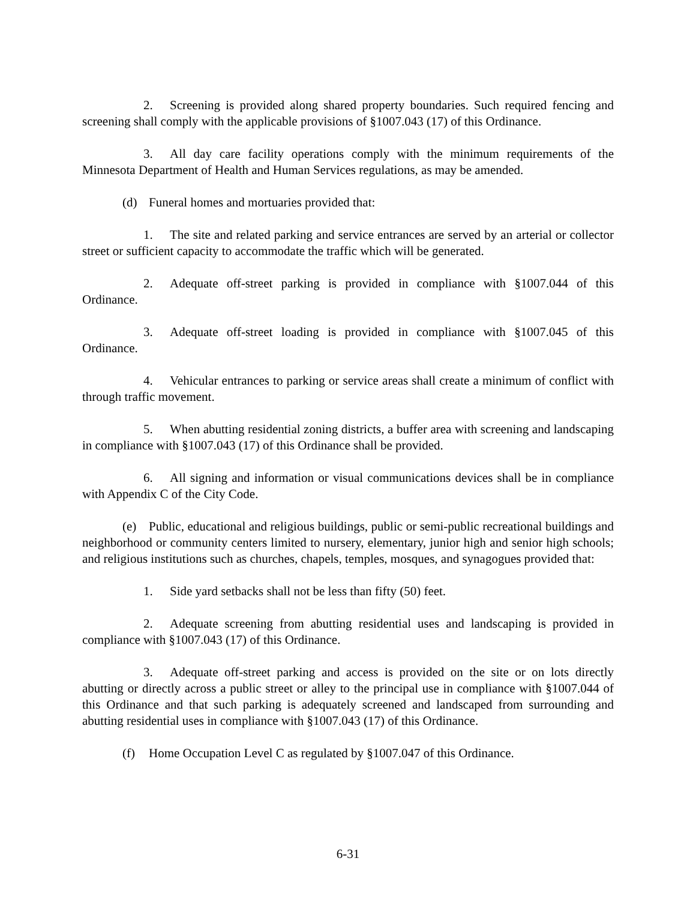2. Screening is provided along shared property boundaries. Such required fencing and screening shall comply with the applicable provisions of §1007.043 (17) of this Ordinance.
3. All day care facility operations comply with the minimum requirements of the Minnesota Department of Health and Human Services regulations, as may be amended.
(d) Funeral homes and mortuaries provided that:
1. The site and related parking and service entrances are served by an arterial or collector street or sufficient capacity to accommodate the traffic which will be generated.
2. Adequate off-street parking is provided in compliance with §1007.044 of this Ordinance.
3. Adequate off-street loading is provided in compliance with §1007.045 of this Ordinance.
4. Vehicular entrances to parking or service areas shall create a minimum of conflict with through traffic movement.
5. When abutting residential zoning districts, a buffer area with screening and landscaping in compliance with §1007.043 (17) of this Ordinance shall be provided.
6. All signing and information or visual communications devices shall be in compliance with Appendix C of the City Code.
(e) Public, educational and religious buildings, public or semi-public recreational buildings and neighborhood or community centers limited to nursery, elementary, junior high and senior high schools; and religious institutions such as churches, chapels, temples, mosques, and synagogues provided that:
1. Side yard setbacks shall not be less than fifty (50) feet.
2. Adequate screening from abutting residential uses and landscaping is provided in compliance with §1007.043 (17) of this Ordinance.
3. Adequate off-street parking and access is provided on the site or on lots directly abutting or directly across a public street or alley to the principal use in compliance with §1007.044 of this Ordinance and that such parking is adequately screened and landscaped from surrounding and abutting residential uses in compliance with §1007.043 (17) of this Ordinance.
(f) Home Occupation Level C as regulated by §1007.047 of this Ordinance.
6-31